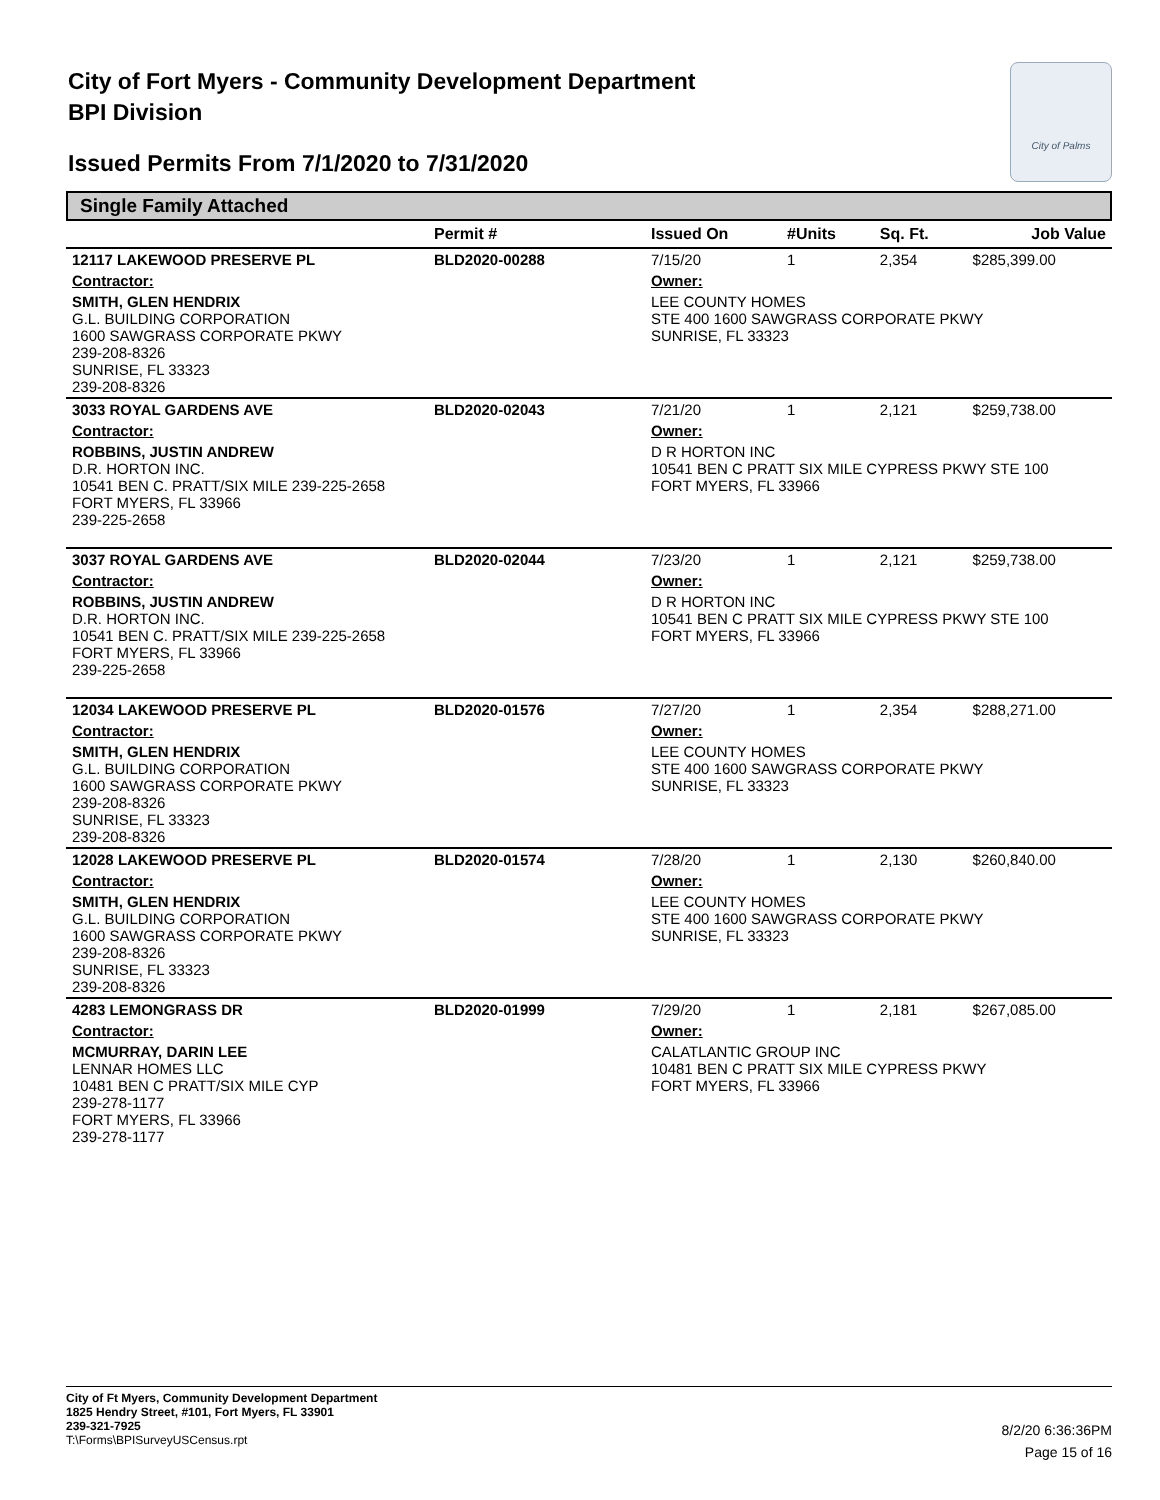City of Fort Myers - Community Development Department
BPI Division
Issued Permits From 7/1/2020 to 7/31/2020
City of Palms
Single Family Attached
| | Permit # | Issued On | #Units | Sq. Ft. | Job Value |
| --- | --- | --- | --- | --- | --- |
| 12117 LAKEWOOD PRESERVE PL | BLD2020-00288 | 7/15/20 | 1 | 2,354 | $285,399.00 |
| Contractor: | | Owner: | | | |
| SMITH, GLEN HENDRIX G.L. BUILDING CORPORATION 1600 SAWGRASS CORPORATE PKWY 239-208-8326 SUNRISE, FL 33323 239-208-8326 | | LEE COUNTY HOMES STE 400 1600 SAWGRASS CORPORATE PKWY SUNRISE, FL 33323 | | | |
| 3033 ROYAL GARDENS AVE | BLD2020-02043 | 7/21/20 | 1 | 2,121 | $259,738.00 |
| Contractor: | | Owner: | | | |
| ROBBINS, JUSTIN ANDREW D.R. HORTON INC. 10541 BEN C. PRATT/SIX MILE 239-225-2658 FORT MYERS, FL 33966 239-225-2658 | | D R HORTON INC 10541 BEN C PRATT SIX MILE CYPRESS PKWY STE 100 FORT MYERS, FL 33966 | | | |
| 3037 ROYAL GARDENS AVE | BLD2020-02044 | 7/23/20 | 1 | 2,121 | $259,738.00 |
| Contractor: | | Owner: | | | |
| ROBBINS, JUSTIN ANDREW D.R. HORTON INC. 10541 BEN C. PRATT/SIX MILE 239-225-2658 FORT MYERS, FL 33966 239-225-2658 | | D R HORTON INC 10541 BEN C PRATT SIX MILE CYPRESS PKWY STE 100 FORT MYERS, FL 33966 | | | |
| 12034 LAKEWOOD PRESERVE PL | BLD2020-01576 | 7/27/20 | 1 | 2,354 | $288,271.00 |
| Contractor: | | Owner: | | | |
| SMITH, GLEN HENDRIX G.L. BUILDING CORPORATION 1600 SAWGRASS CORPORATE PKWY 239-208-8326 SUNRISE, FL 33323 239-208-8326 | | LEE COUNTY HOMES STE 400 1600 SAWGRASS CORPORATE PKWY SUNRISE, FL 33323 | | | |
| 12028 LAKEWOOD PRESERVE PL | BLD2020-01574 | 7/28/20 | 1 | 2,130 | $260,840.00 |
| Contractor: | | Owner: | | | |
| SMITH, GLEN HENDRIX G.L. BUILDING CORPORATION 1600 SAWGRASS CORPORATE PKWY 239-208-8326 SUNRISE, FL 33323 239-208-8326 | | LEE COUNTY HOMES STE 400 1600 SAWGRASS CORPORATE PKWY SUNRISE, FL 33323 | | | |
| 4283 LEMONGRASS DR | BLD2020-01999 | 7/29/20 | 1 | 2,181 | $267,085.00 |
| Contractor: | | Owner: | | | |
| MCMURRAY, DARIN LEE LENNAR HOMES LLC 10481 BEN C PRATT/SIX MILE CYP 239-278-1177 FORT MYERS, FL 33966 239-278-1177 | | CALATLANTIC GROUP INC 10481 BEN C PRATT SIX MILE CYPRESS PKWY FORT MYERS, FL 33966 | | | |
City of Ft Myers, Community Development Department
1825 Hendry Street, #101, Fort Myers, FL 33901
239-321-7925
T:\Forms\BPISurveyUSCensus.rpt
8/2/20 6:36:36PM
Page 15 of 16